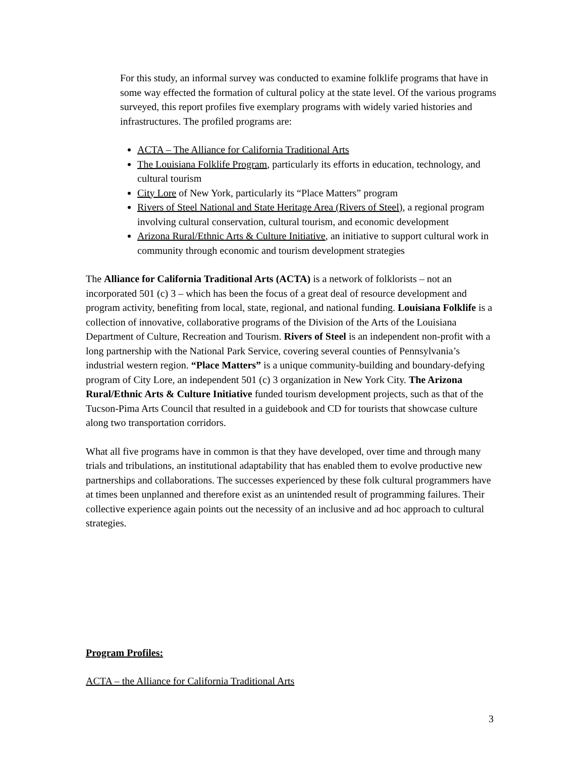For this study, an informal survey was conducted to examine folklife programs that have in some way effected the formation of cultural policy at the state level. Of the various programs surveyed, this report profiles five exemplary programs with widely varied histories and infrastructures. The profiled programs are:
ACTA – The Alliance for California Traditional Arts
The Louisiana Folklife Program, particularly its efforts in education, technology, and cultural tourism
City Lore of New York, particularly its “Place Matters” program
Rivers of Steel National and State Heritage Area (Rivers of Steel), a regional program involving cultural conservation, cultural tourism, and economic development
Arizona Rural/Ethnic Arts & Culture Initiative, an initiative to support cultural work in community through economic and tourism development strategies
The Alliance for California Traditional Arts (ACTA) is a network of folklorists – not an incorporated 501 (c) 3 – which has been the focus of a great deal of resource development and program activity, benefiting from local, state, regional, and national funding. Louisiana Folklife is a collection of innovative, collaborative programs of the Division of the Arts of the Louisiana Department of Culture, Recreation and Tourism. Rivers of Steel is an independent non-profit with a long partnership with the National Park Service, covering several counties of Pennsylvania’s industrial western region. “Place Matters” is a unique community-building and boundary-defying program of City Lore, an independent 501 (c) 3 organization in New York City. The Arizona Rural/Ethnic Arts & Culture Initiative funded tourism development projects, such as that of the Tucson-Pima Arts Council that resulted in a guidebook and CD for tourists that showcase culture along two transportation corridors.
What all five programs have in common is that they have developed, over time and through many trials and tribulations, an institutional adaptability that has enabled them to evolve productive new partnerships and collaborations. The successes experienced by these folk cultural programmers have at times been unplanned and therefore exist as an unintended result of programming failures. Their collective experience again points out the necessity of an inclusive and ad hoc approach to cultural strategies.
Program Profiles:
ACTA – the Alliance for California Traditional Arts
3